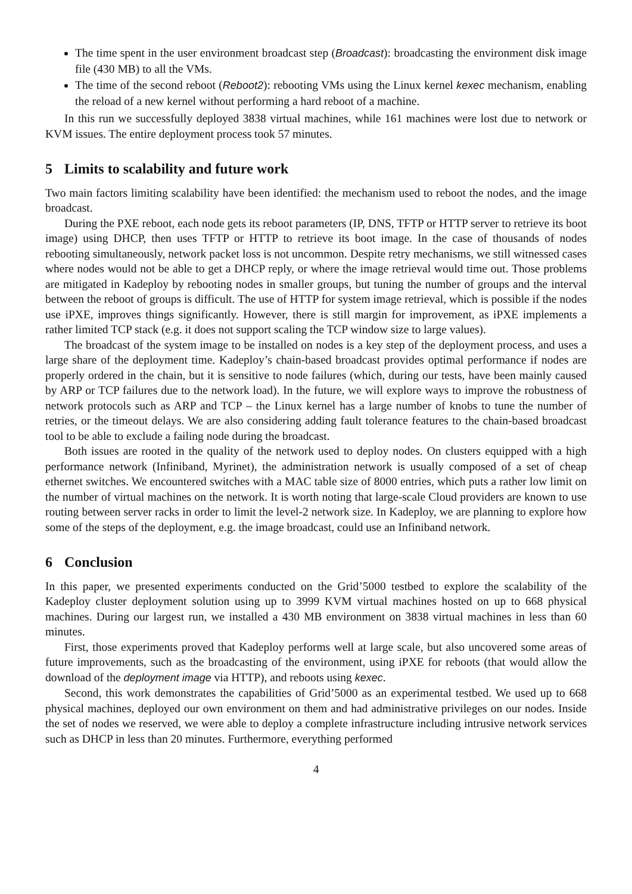The time spent in the user environment broadcast step (Broadcast): broadcasting the environment disk image file (430 MB) to all the VMs.
The time of the second reboot (Reboot2): rebooting VMs using the Linux kernel kexec mechanism, enabling the reload of a new kernel without performing a hard reboot of a machine.
In this run we successfully deployed 3838 virtual machines, while 161 machines were lost due to network or KVM issues. The entire deployment process took 57 minutes.
5 Limits to scalability and future work
Two main factors limiting scalability have been identified: the mechanism used to reboot the nodes, and the image broadcast.
During the PXE reboot, each node gets its reboot parameters (IP, DNS, TFTP or HTTP server to retrieve its boot image) using DHCP, then uses TFTP or HTTP to retrieve its boot image. In the case of thousands of nodes rebooting simultaneously, network packet loss is not uncommon. Despite retry mechanisms, we still witnessed cases where nodes would not be able to get a DHCP reply, or where the image retrieval would time out. Those problems are mitigated in Kadeploy by rebooting nodes in smaller groups, but tuning the number of groups and the interval between the reboot of groups is difficult. The use of HTTP for system image retrieval, which is possible if the nodes use iPXE, improves things significantly. However, there is still margin for improvement, as iPXE implements a rather limited TCP stack (e.g. it does not support scaling the TCP window size to large values).
The broadcast of the system image to be installed on nodes is a key step of the deployment process, and uses a large share of the deployment time. Kadeploy’s chain-based broadcast provides optimal performance if nodes are properly ordered in the chain, but it is sensitive to node failures (which, during our tests, have been mainly caused by ARP or TCP failures due to the network load). In the future, we will explore ways to improve the robustness of network protocols such as ARP and TCP – the Linux kernel has a large number of knobs to tune the number of retries, or the timeout delays. We are also considering adding fault tolerance features to the chain-based broadcast tool to be able to exclude a failing node during the broadcast.
Both issues are rooted in the quality of the network used to deploy nodes. On clusters equipped with a high performance network (Infiniband, Myrinet), the administration network is usually composed of a set of cheap ethernet switches. We encountered switches with a MAC table size of 8000 entries, which puts a rather low limit on the number of virtual machines on the network. It is worth noting that large-scale Cloud providers are known to use routing between server racks in order to limit the level-2 network size. In Kadeploy, we are planning to explore how some of the steps of the deployment, e.g. the image broadcast, could use an Infiniband network.
6 Conclusion
In this paper, we presented experiments conducted on the Grid’5000 testbed to explore the scalability of the Kadeploy cluster deployment solution using up to 3999 KVM virtual machines hosted on up to 668 physical machines. During our largest run, we installed a 430 MB environment on 3838 virtual machines in less than 60 minutes.
First, those experiments proved that Kadeploy performs well at large scale, but also uncovered some areas of future improvements, such as the broadcasting of the environment, using iPXE for reboots (that would allow the download of the deployment image via HTTP), and reboots using kexec.
Second, this work demonstrates the capabilities of Grid’5000 as an experimental testbed. We used up to 668 physical machines, deployed our own environment on them and had administrative privileges on our nodes. Inside the set of nodes we reserved, we were able to deploy a complete infrastructure including intrusive network services such as DHCP in less than 20 minutes. Furthermore, everything performed
4